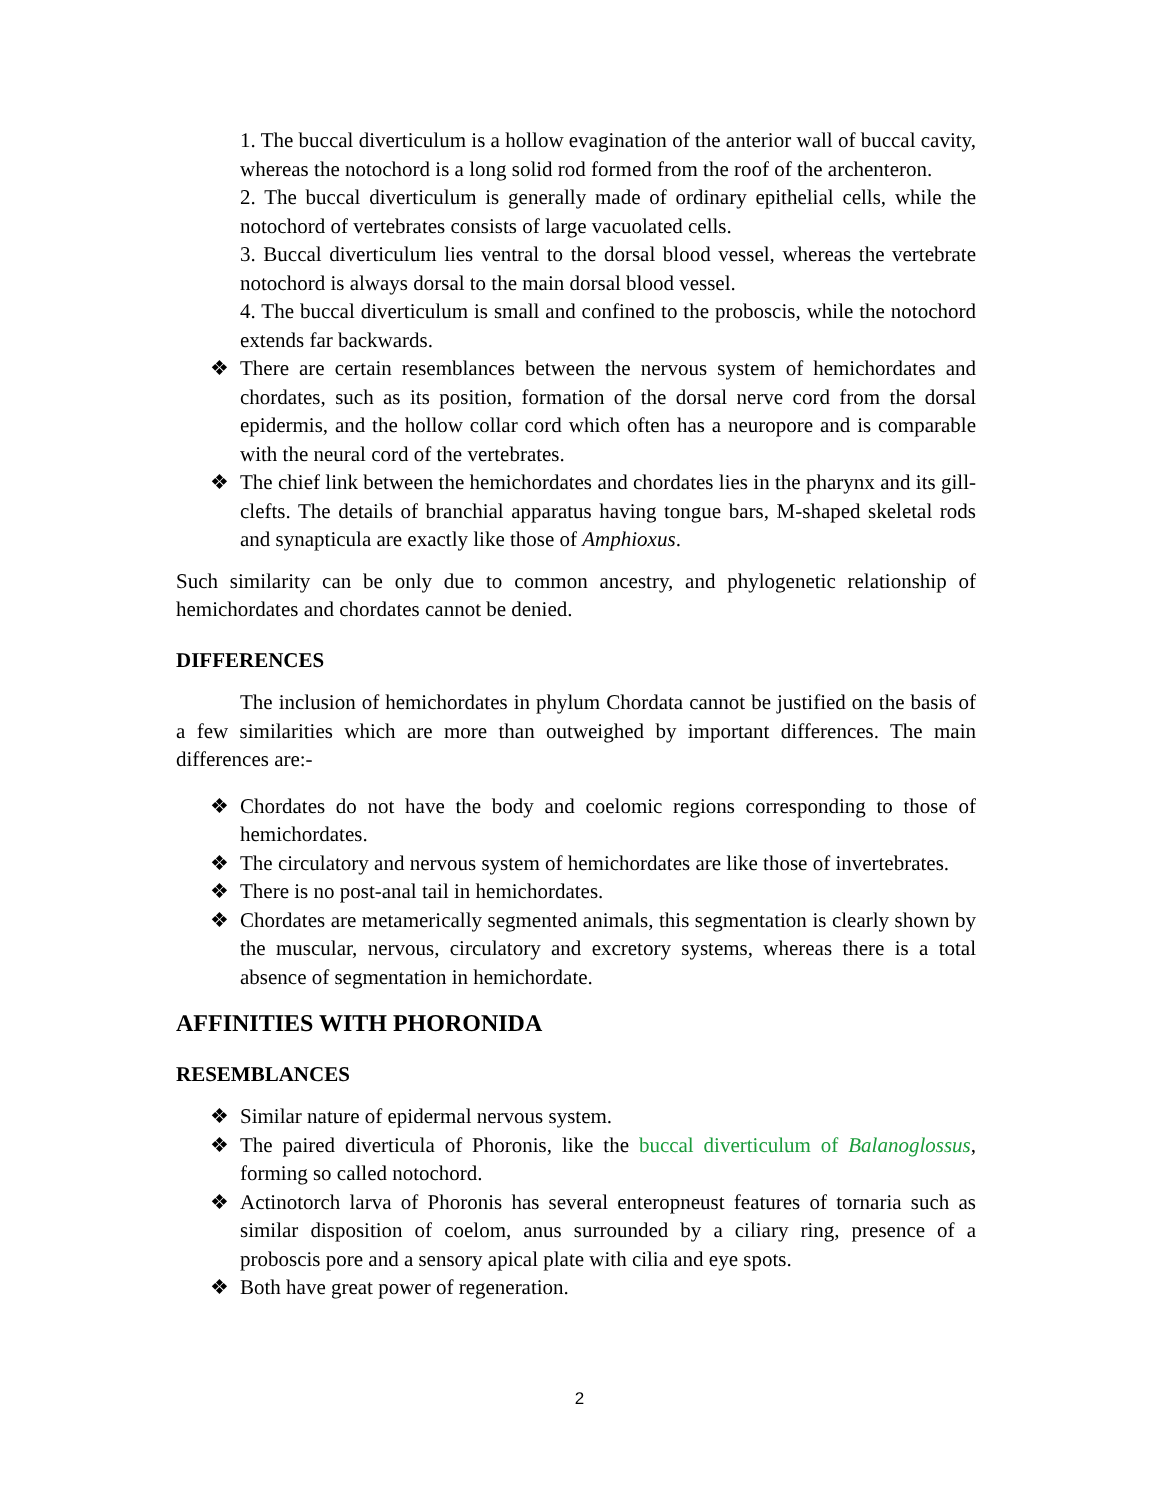1. The buccal diverticulum is a hollow evagination of the anterior wall of buccal cavity, whereas the notochord is a long solid rod formed from the roof of the archenteron.
2. The buccal diverticulum is generally made of ordinary epithelial cells, while the notochord of vertebrates consists of large vacuolated cells.
3. Buccal diverticulum lies ventral to the dorsal blood vessel, whereas the vertebrate notochord is always dorsal to the main dorsal blood vessel.
4. The buccal diverticulum is small and confined to the proboscis, while the notochord extends far backwards.
❖ There are certain resemblances between the nervous system of hemichordates and chordates, such as its position, formation of the dorsal nerve cord from the dorsal epidermis, and the hollow collar cord which often has a neuropore and is comparable with the neural cord of the vertebrates.
❖ The chief link between the hemichordates and chordates lies in the pharynx and its gill-clefts. The details of branchial apparatus having tongue bars, M-shaped skeletal rods and synapticula are exactly like those of Amphioxus.
Such similarity can be only due to common ancestry, and phylogenetic relationship of hemichordates and chordates cannot be denied.
DIFFERENCES
The inclusion of hemichordates in phylum Chordata cannot be justified on the basis of a few similarities which are more than outweighed by important differences. The main differences are:-
❖ Chordates do not have the body and coelomic regions corresponding to those of hemichordates.
❖ The circulatory and nervous system of hemichordates are like those of invertebrates.
❖ There is no post-anal tail in hemichordates.
❖ Chordates are metamerically segmented animals, this segmentation is clearly shown by the muscular, nervous, circulatory and excretory systems, whereas there is a total absence of segmentation in hemichordate.
AFFINITIES WITH PHORONIDA
RESEMBLANCES
❖ Similar nature of epidermal nervous system.
❖ The paired diverticula of Phoronis, like the buccal diverticulum of Balanoglossus, forming so called notochord.
❖ Actinotorch larva of Phoronis has several enteropneust features of tornaria such as similar disposition of coelom, anus surrounded by a ciliary ring, presence of a proboscis pore and a sensory apical plate with cilia and eye spots.
❖ Both have great power of regeneration.
2